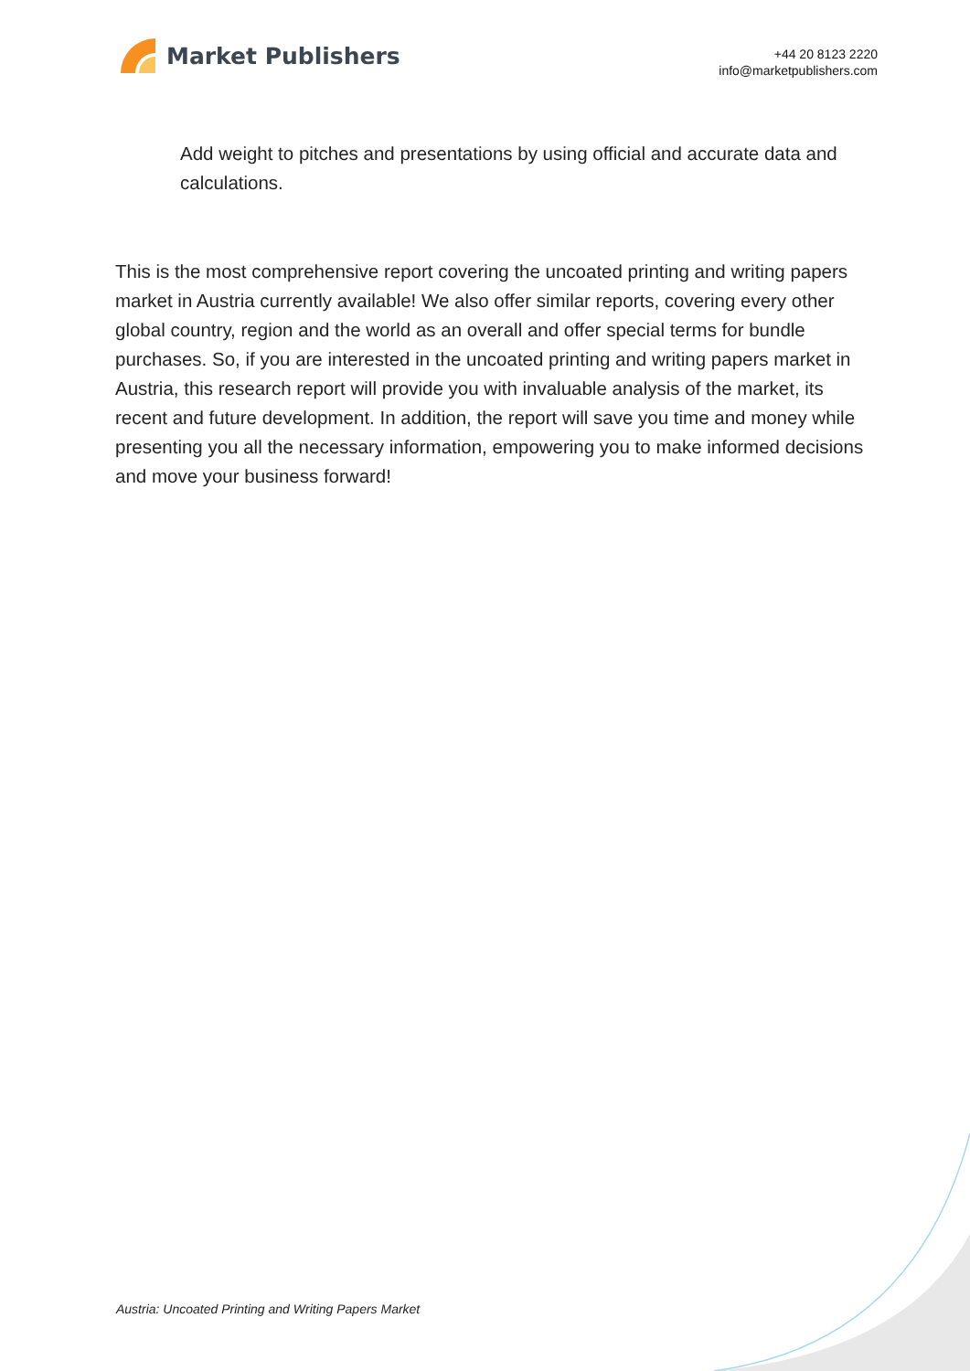Market Publishers
+44 20 8123 2220
info@marketpublishers.com
Add weight to pitches and presentations by using official and accurate data and calculations.
This is the most comprehensive report covering the uncoated printing and writing papers market in Austria currently available! We also offer similar reports, covering every other global country, region and the world as an overall and offer special terms for bundle purchases. So, if you are interested in the uncoated printing and writing papers market in Austria, this research report will provide you with invaluable analysis of the market, its recent and future development. In addition, the report will save you time and money while presenting you all the necessary information, empowering you to make informed decisions and move your business forward!
Austria: Uncoated Printing and Writing Papers Market